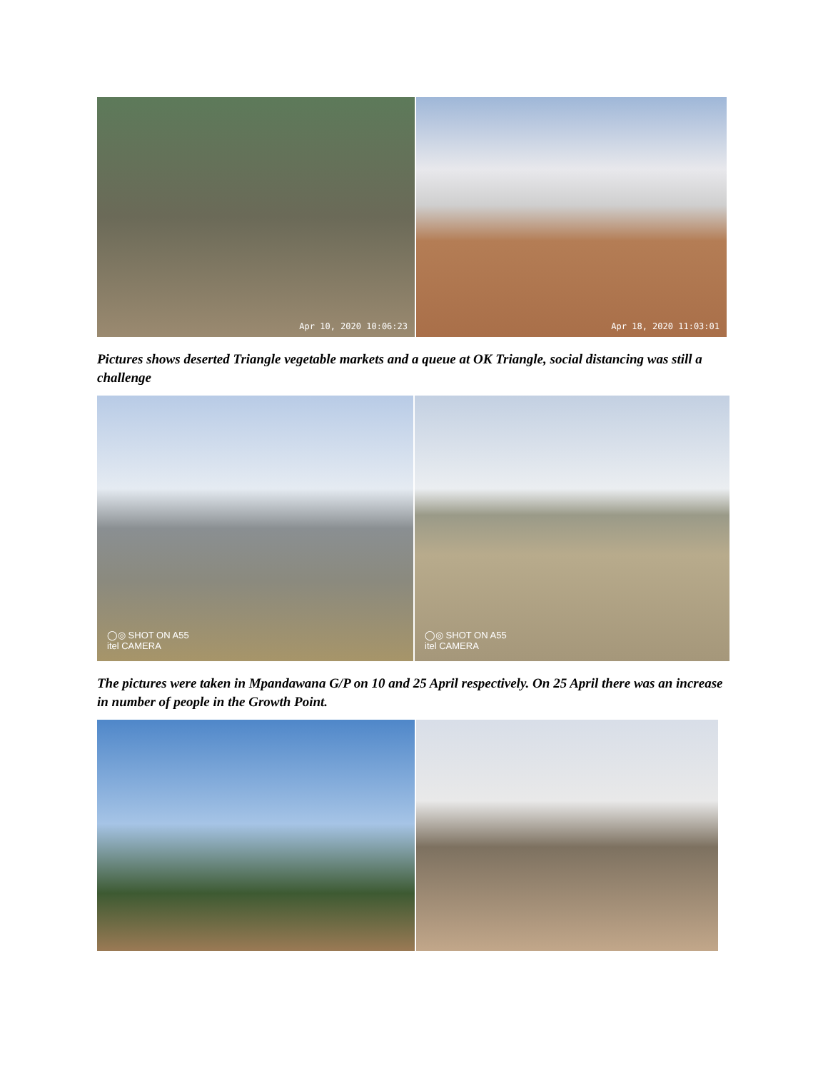Apr 10, 2020 10:06:23
Apr 18, 2020 11:03:01
Pictures shows deserted Triangle vegetable markets and a queue at OK Triangle, social distancing was still a challenge
◯◎ SHOT ON A55
itel CAMERA
◯◎ SHOT ON A55
itel CAMERA
The pictures were taken in Mpandawana G/P on 10 and 25 April respectively. On 25 April there was an increase in number of people in the Growth Point.